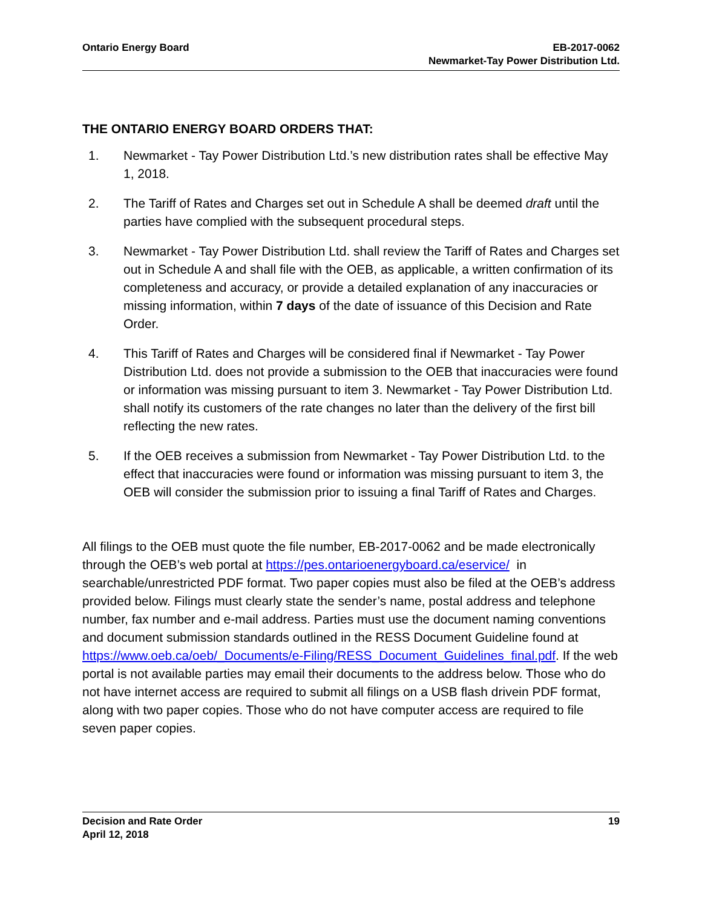Ontario Energy Board EB-2017-0062
Newmarket-Tay Power Distribution Ltd.
THE ONTARIO ENERGY BOARD ORDERS THAT:
1. Newmarket - Tay Power Distribution Ltd.’s new distribution rates shall be effective May 1, 2018.
2. The Tariff of Rates and Charges set out in Schedule A shall be deemed draft until the parties have complied with the subsequent procedural steps.
3. Newmarket - Tay Power Distribution Ltd. shall review the Tariff of Rates and Charges set out in Schedule A and shall file with the OEB, as applicable, a written confirmation of its completeness and accuracy, or provide a detailed explanation of any inaccuracies or missing information, within 7 days of the date of issuance of this Decision and Rate Order.
4. This Tariff of Rates and Charges will be considered final if Newmarket - Tay Power Distribution Ltd. does not provide a submission to the OEB that inaccuracies were found or information was missing pursuant to item 3. Newmarket - Tay Power Distribution Ltd. shall notify its customers of the rate changes no later than the delivery of the first bill reflecting the new rates.
5. If the OEB receives a submission from Newmarket - Tay Power Distribution Ltd. to the effect that inaccuracies were found or information was missing pursuant to item 3, the OEB will consider the submission prior to issuing a final Tariff of Rates and Charges.
All filings to the OEB must quote the file number, EB-2017-0062 and be made electronically through the OEB’s web portal at https://pes.ontarioenergyboard.ca/eservice/ in searchable/unrestricted PDF format. Two paper copies must also be filed at the OEB’s address provided below. Filings must clearly state the sender’s name, postal address and telephone number, fax number and e-mail address. Parties must use the document naming conventions and document submission standards outlined in the RESS Document Guideline found at https://www.oeb.ca/oeb/_Documents/e-Filing/RESS_Document_Guidelines_final.pdf. If the web portal is not available parties may email their documents to the address below. Those who do not have internet access are required to submit all filings on a USB flash drivein PDF format, along with two paper copies. Those who do not have computer access are required to file seven paper copies.
Decision and Rate Order
April 12, 2018
19